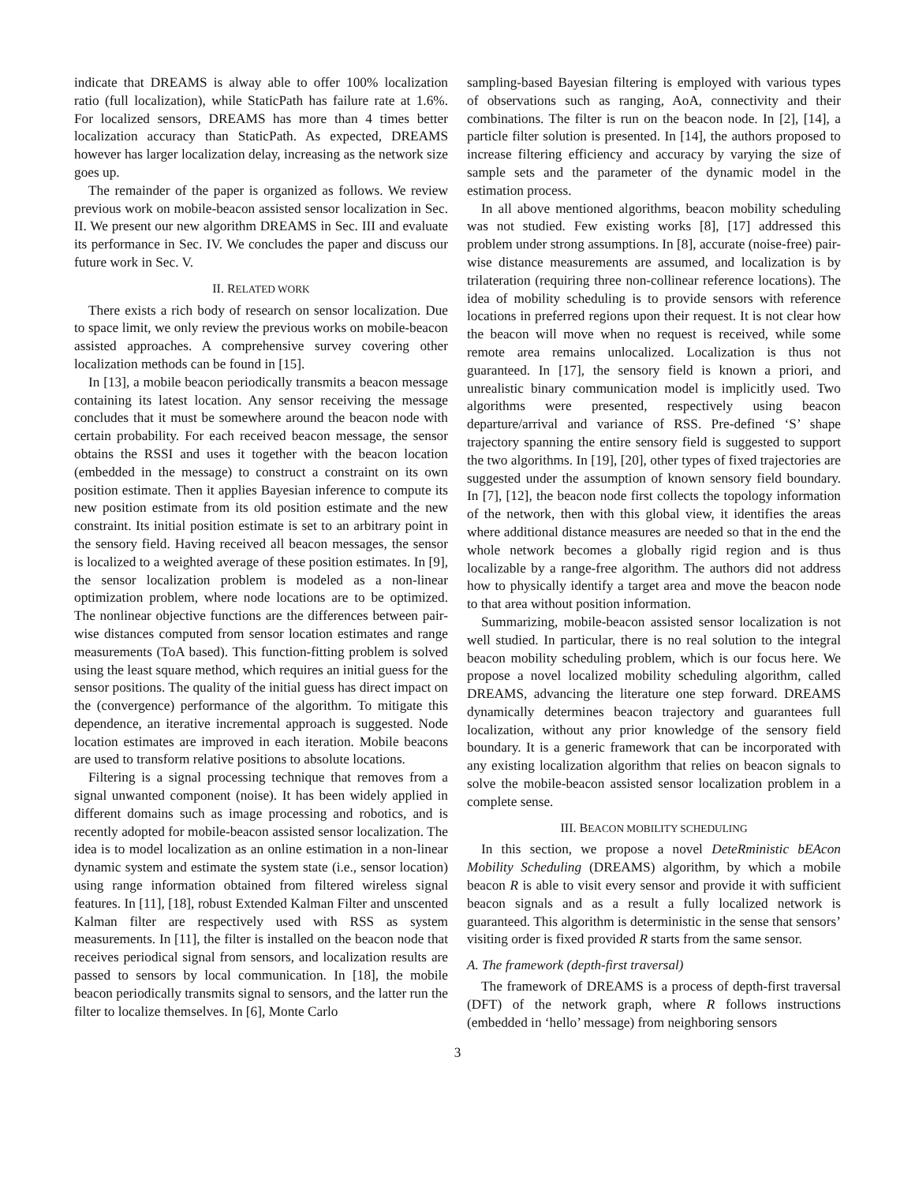indicate that DREAMS is alway able to offer 100% localization ratio (full localization), while StaticPath has failure rate at 1.6%. For localized sensors, DREAMS has more than 4 times better localization accuracy than StaticPath. As expected, DREAMS however has larger localization delay, increasing as the network size goes up.
The remainder of the paper is organized as follows. We review previous work on mobile-beacon assisted sensor localization in Sec. II. We present our new algorithm DREAMS in Sec. III and evaluate its performance in Sec. IV. We concludes the paper and discuss our future work in Sec. V.
II. RELATED WORK
There exists a rich body of research on sensor localization. Due to space limit, we only review the previous works on mobile-beacon assisted approaches. A comprehensive survey covering other localization methods can be found in [15].
In [13], a mobile beacon periodically transmits a beacon message containing its latest location. Any sensor receiving the message concludes that it must be somewhere around the beacon node with certain probability. For each received beacon message, the sensor obtains the RSSI and uses it together with the beacon location (embedded in the message) to construct a constraint on its own position estimate. Then it applies Bayesian inference to compute its new position estimate from its old position estimate and the new constraint. Its initial position estimate is set to an arbitrary point in the sensory field. Having received all beacon messages, the sensor is localized to a weighted average of these position estimates. In [9], the sensor localization problem is modeled as a non-linear optimization problem, where node locations are to be optimized. The nonlinear objective functions are the differences between pair-wise distances computed from sensor location estimates and range measurements (ToA based). This function-fitting problem is solved using the least square method, which requires an initial guess for the sensor positions. The quality of the initial guess has direct impact on the (convergence) performance of the algorithm. To mitigate this dependence, an iterative incremental approach is suggested. Node location estimates are improved in each iteration. Mobile beacons are used to transform relative positions to absolute locations.
Filtering is a signal processing technique that removes from a signal unwanted component (noise). It has been widely applied in different domains such as image processing and robotics, and is recently adopted for mobile-beacon assisted sensor localization. The idea is to model localization as an online estimation in a non-linear dynamic system and estimate the system state (i.e., sensor location) using range information obtained from filtered wireless signal features. In [11], [18], robust Extended Kalman Filter and unscented Kalman filter are respectively used with RSS as system measurements. In [11], the filter is installed on the beacon node that receives periodical signal from sensors, and localization results are passed to sensors by local communication. In [18], the mobile beacon periodically transmits signal to sensors, and the latter run the filter to localize themselves. In [6], Monte Carlo
sampling-based Bayesian filtering is employed with various types of observations such as ranging, AoA, connectivity and their combinations. The filter is run on the beacon node. In [2], [14], a particle filter solution is presented. In [14], the authors proposed to increase filtering efficiency and accuracy by varying the size of sample sets and the parameter of the dynamic model in the estimation process.
In all above mentioned algorithms, beacon mobility scheduling was not studied. Few existing works [8], [17] addressed this problem under strong assumptions. In [8], accurate (noise-free) pair-wise distance measurements are assumed, and localization is by trilateration (requiring three non-collinear reference locations). The idea of mobility scheduling is to provide sensors with reference locations in preferred regions upon their request. It is not clear how the beacon will move when no request is received, while some remote area remains unlocalized. Localization is thus not guaranteed. In [17], the sensory field is known a priori, and unrealistic binary communication model is implicitly used. Two algorithms were presented, respectively using beacon departure/arrival and variance of RSS. Pre-defined ‘S’ shape trajectory spanning the entire sensory field is suggested to support the two algorithms. In [19], [20], other types of fixed trajectories are suggested under the assumption of known sensory field boundary. In [7], [12], the beacon node first collects the topology information of the network, then with this global view, it identifies the areas where additional distance measures are needed so that in the end the whole network becomes a globally rigid region and is thus localizable by a range-free algorithm. The authors did not address how to physically identify a target area and move the beacon node to that area without position information.
Summarizing, mobile-beacon assisted sensor localization is not well studied. In particular, there is no real solution to the integral beacon mobility scheduling problem, which is our focus here. We propose a novel localized mobility scheduling algorithm, called DREAMS, advancing the literature one step forward. DREAMS dynamically determines beacon trajectory and guarantees full localization, without any prior knowledge of the sensory field boundary. It is a generic framework that can be incorporated with any existing localization algorithm that relies on beacon signals to solve the mobile-beacon assisted sensor localization problem in a complete sense.
III. BEACON MOBILITY SCHEDULING
In this section, we propose a novel DeteRministic bEAcon Mobility Scheduling (DREAMS) algorithm, by which a mobile beacon R is able to visit every sensor and provide it with sufficient beacon signals and as a result a fully localized network is guaranteed. This algorithm is deterministic in the sense that sensors’ visiting order is fixed provided R starts from the same sensor.
A. The framework (depth-first traversal)
The framework of DREAMS is a process of depth-first traversal (DFT) of the network graph, where R follows instructions (embedded in ‘hello’ message) from neighboring sensors
3